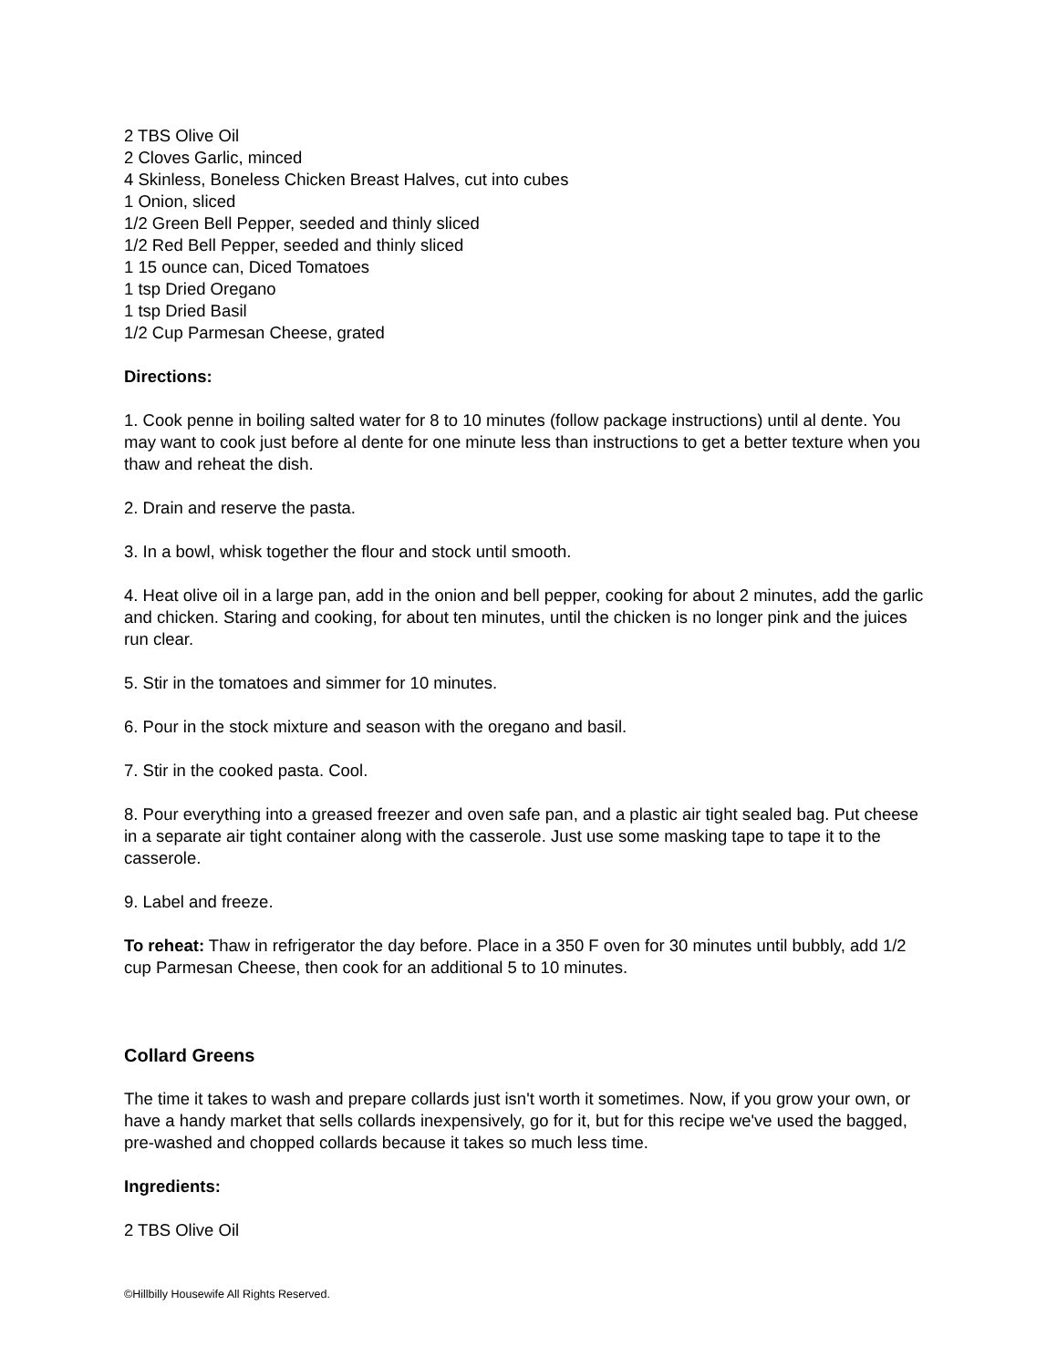2 TBS Olive Oil
2 Cloves Garlic, minced
4 Skinless, Boneless Chicken Breast Halves, cut into cubes
1 Onion, sliced
1/2 Green Bell Pepper, seeded and thinly sliced
1/2 Red Bell Pepper, seeded and thinly sliced
1 15 ounce can, Diced Tomatoes
1 tsp Dried Oregano
1 tsp Dried Basil
1/2 Cup Parmesan Cheese, grated
Directions:
1. Cook penne in boiling salted water for 8 to 10 minutes (follow package instructions) until al dente. You may want to cook just before al dente for one minute less than instructions to get a better texture when you thaw and reheat the dish.
2. Drain and reserve the pasta.
3. In a bowl, whisk together the flour and stock until smooth.
4. Heat olive oil in a large pan, add in the onion and bell pepper, cooking for about 2 minutes, add the garlic and chicken. Staring and cooking, for about ten minutes, until the chicken is no longer pink and the juices run clear.
5. Stir in the tomatoes and simmer for 10 minutes.
6. Pour in the stock mixture and season with the oregano and basil.
7. Stir in the cooked pasta. Cool.
8. Pour everything into a greased freezer and oven safe pan, and a plastic air tight sealed bag. Put cheese in a separate air tight container along with the casserole. Just use some masking tape to tape it to the casserole.
9. Label and freeze.
To reheat: Thaw in refrigerator the day before. Place in a 350 F oven for 30 minutes until bubbly, add 1/2 cup Parmesan Cheese, then cook for an additional 5 to 10 minutes.
Collard Greens
The time it takes to wash and prepare collards just isn't worth it sometimes. Now, if you grow your own, or have a handy market that sells collards inexpensively, go for it, but for this recipe we've used the bagged, pre-washed and chopped collards because it takes so much less time.
Ingredients:
2 TBS Olive Oil
©Hillbilly Housewife All Rights Reserved.